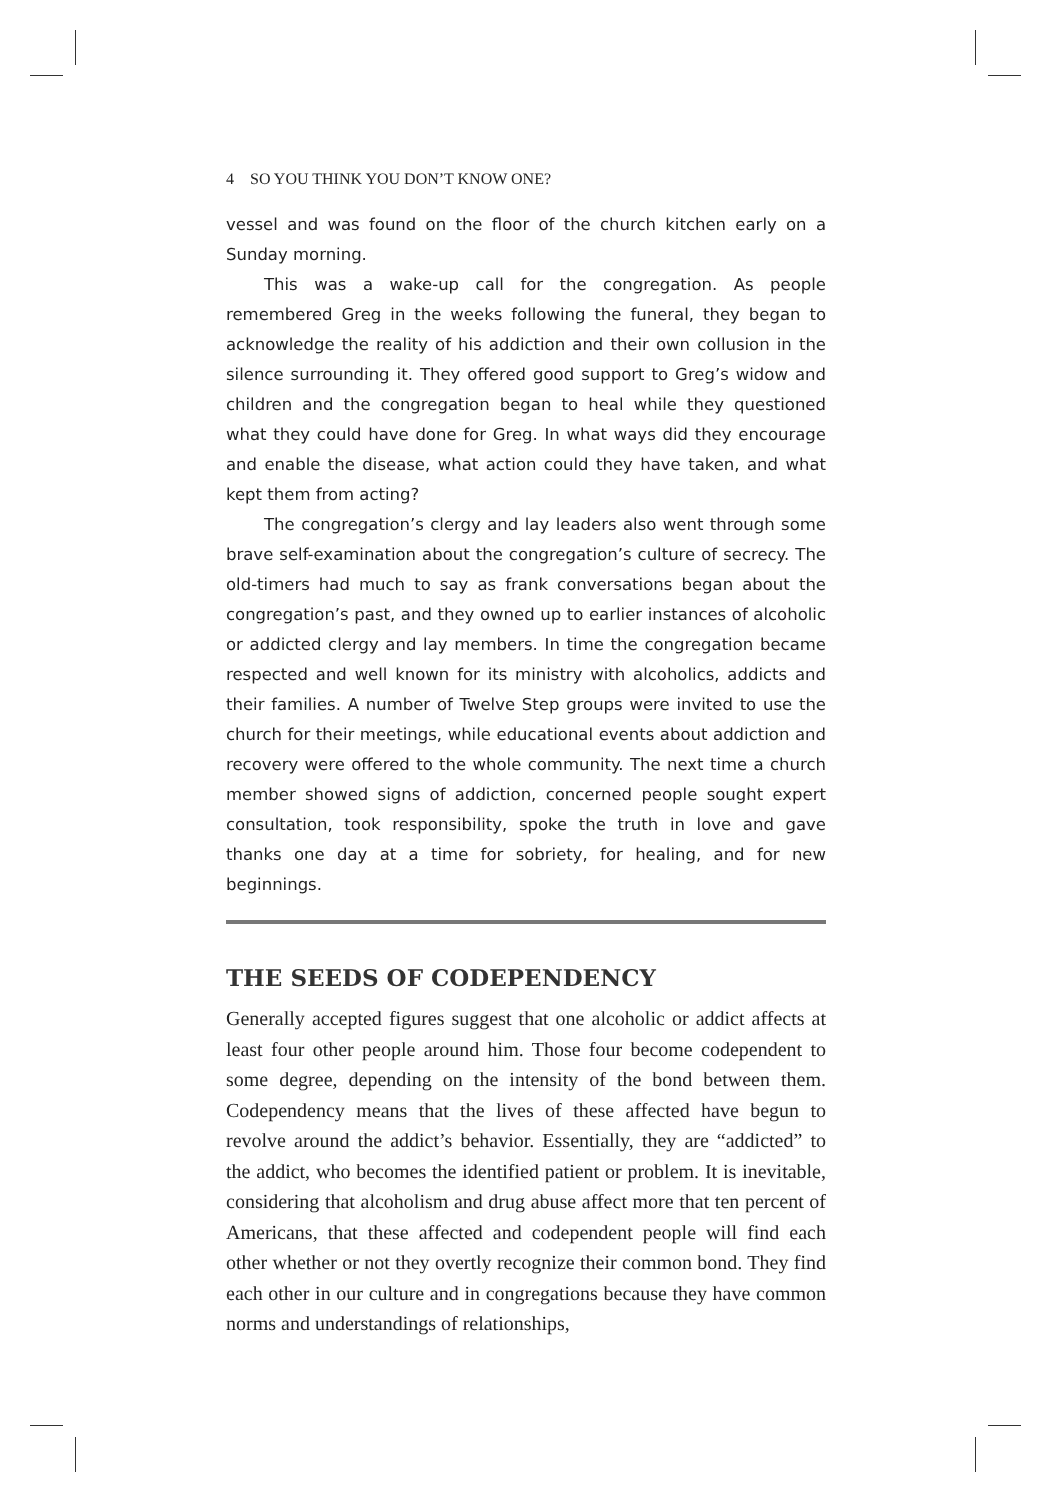4 SO YOU THINK YOU DON’T KNOW ONE?
vessel and was found on the floor of the church kitchen early on a Sunday morning.
This was a wake-up call for the congregation. As people remembered Greg in the weeks following the funeral, they began to acknowledge the reality of his addiction and their own collusion in the silence surrounding it. They offered good support to Greg’s widow and children and the congregation began to heal while they questioned what they could have done for Greg. In what ways did they encourage and enable the disease, what action could they have taken, and what kept them from acting?
The congregation’s clergy and lay leaders also went through some brave self-examination about the congregation’s culture of secrecy. The old-timers had much to say as frank conversations began about the congregation’s past, and they owned up to earlier instances of alcoholic or addicted clergy and lay members. In time the congregation became respected and well known for its ministry with alcoholics, addicts and their families. A number of Twelve Step groups were invited to use the church for their meetings, while educational events about addiction and recovery were offered to the whole community. The next time a church member showed signs of addiction, concerned people sought expert consultation, took responsibility, spoke the truth in love and gave thanks one day at a time for sobriety, for healing, and for new beginnings.
THE SEEDS OF CODEPENDENCY
Generally accepted figures suggest that one alcoholic or addict affects at least four other people around him. Those four become codependent to some degree, depending on the intensity of the bond between them. Codependency means that the lives of these affected have begun to revolve around the addict’s behavior. Essentially, they are “addicted” to the addict, who becomes the identified patient or problem. It is inevitable, considering that alcoholism and drug abuse affect more that ten percent of Americans, that these affected and codependent people will find each other whether or not they overtly recognize their common bond. They find each other in our culture and in congregations because they have common norms and understandings of relationships,